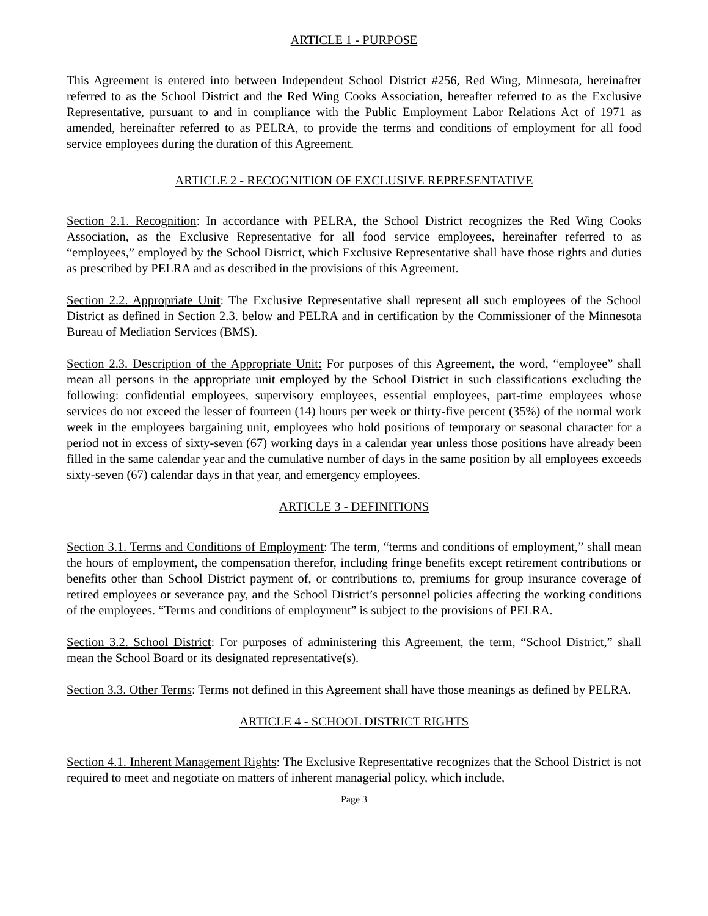ARTICLE 1 - PURPOSE
This Agreement is entered into between Independent School District #256, Red Wing, Minnesota, hereinafter referred to as the School District and the Red Wing Cooks Association, hereafter referred to as the Exclusive Representative, pursuant to and in compliance with the Public Employment Labor Relations Act of 1971 as amended, hereinafter referred to as PELRA, to provide the terms and conditions of employment for all food service employees during the duration of this Agreement.
ARTICLE 2 - RECOGNITION OF EXCLUSIVE REPRESENTATIVE
Section 2.1. Recognition: In accordance with PELRA, the School District recognizes the Red Wing Cooks Association, as the Exclusive Representative for all food service employees, hereinafter referred to as “employees,” employed by the School District, which Exclusive Representative shall have those rights and duties as prescribed by PELRA and as described in the provisions of this Agreement.
Section 2.2. Appropriate Unit: The Exclusive Representative shall represent all such employees of the School District as defined in Section 2.3. below and PELRA and in certification by the Commissioner of the Minnesota Bureau of Mediation Services (BMS).
Section 2.3. Description of the Appropriate Unit: For purposes of this Agreement, the word, “employee” shall mean all persons in the appropriate unit employed by the School District in such classifications excluding the following: confidential employees, supervisory employees, essential employees, part-time employees whose services do not exceed the lesser of fourteen (14) hours per week or thirty-five percent (35%) of the normal work week in the employees bargaining unit, employees who hold positions of temporary or seasonal character for a period not in excess of sixty-seven (67) working days in a calendar year unless those positions have already been filled in the same calendar year and the cumulative number of days in the same position by all employees exceeds sixty-seven (67) calendar days in that year, and emergency employees.
ARTICLE 3 - DEFINITIONS
Section 3.1. Terms and Conditions of Employment: The term, “terms and conditions of employment,” shall mean the hours of employment, the compensation therefor, including fringe benefits except retirement contributions or benefits other than School District payment of, or contributions to, premiums for group insurance coverage of retired employees or severance pay, and the School District’s personnel policies affecting the working conditions of the employees. “Terms and conditions of employment” is subject to the provisions of PELRA.
Section 3.2. School District: For purposes of administering this Agreement, the term, “School District,” shall mean the School Board or its designated representative(s).
Section 3.3. Other Terms: Terms not defined in this Agreement shall have those meanings as defined by PELRA.
ARTICLE 4 - SCHOOL DISTRICT RIGHTS
Section 4.1. Inherent Management Rights: The Exclusive Representative recognizes that the School District is not required to meet and negotiate on matters of inherent managerial policy, which include,
Page 3